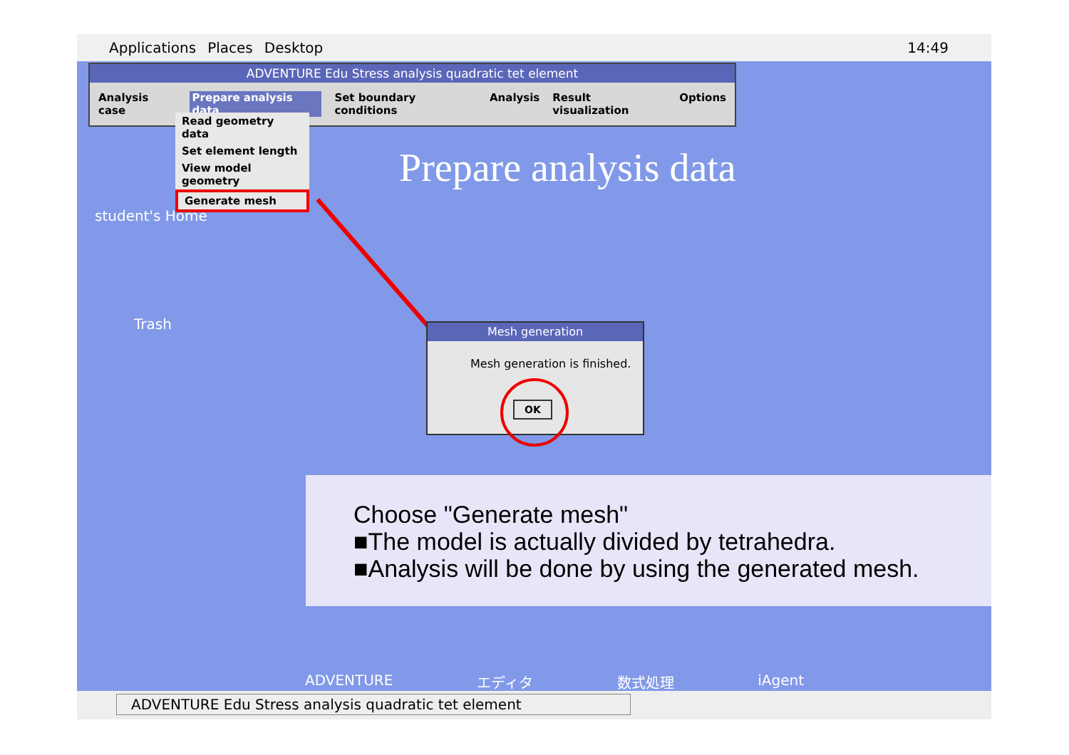Applications Places Desktop 14:49
ADVENTURE Edu Stress analysis quadratic tet element
Analysis case Prepare analysis data Set boundary conditions Analysis Result visualization Options
Read geometry data
Set element length
View model geometry
Generate mesh
Prepare analysis data
student's Home
Trash
Mesh generation
Mesh generation is finished.
OK
Choose "Generate mesh"
■The model is actually divided by tetrahedra.
■Analysis will be done by using the generated mesh.
ADVENTURE エディタ 数式処理 iAgent
ADVENTURE Edu Stress analysis quadratic tet element